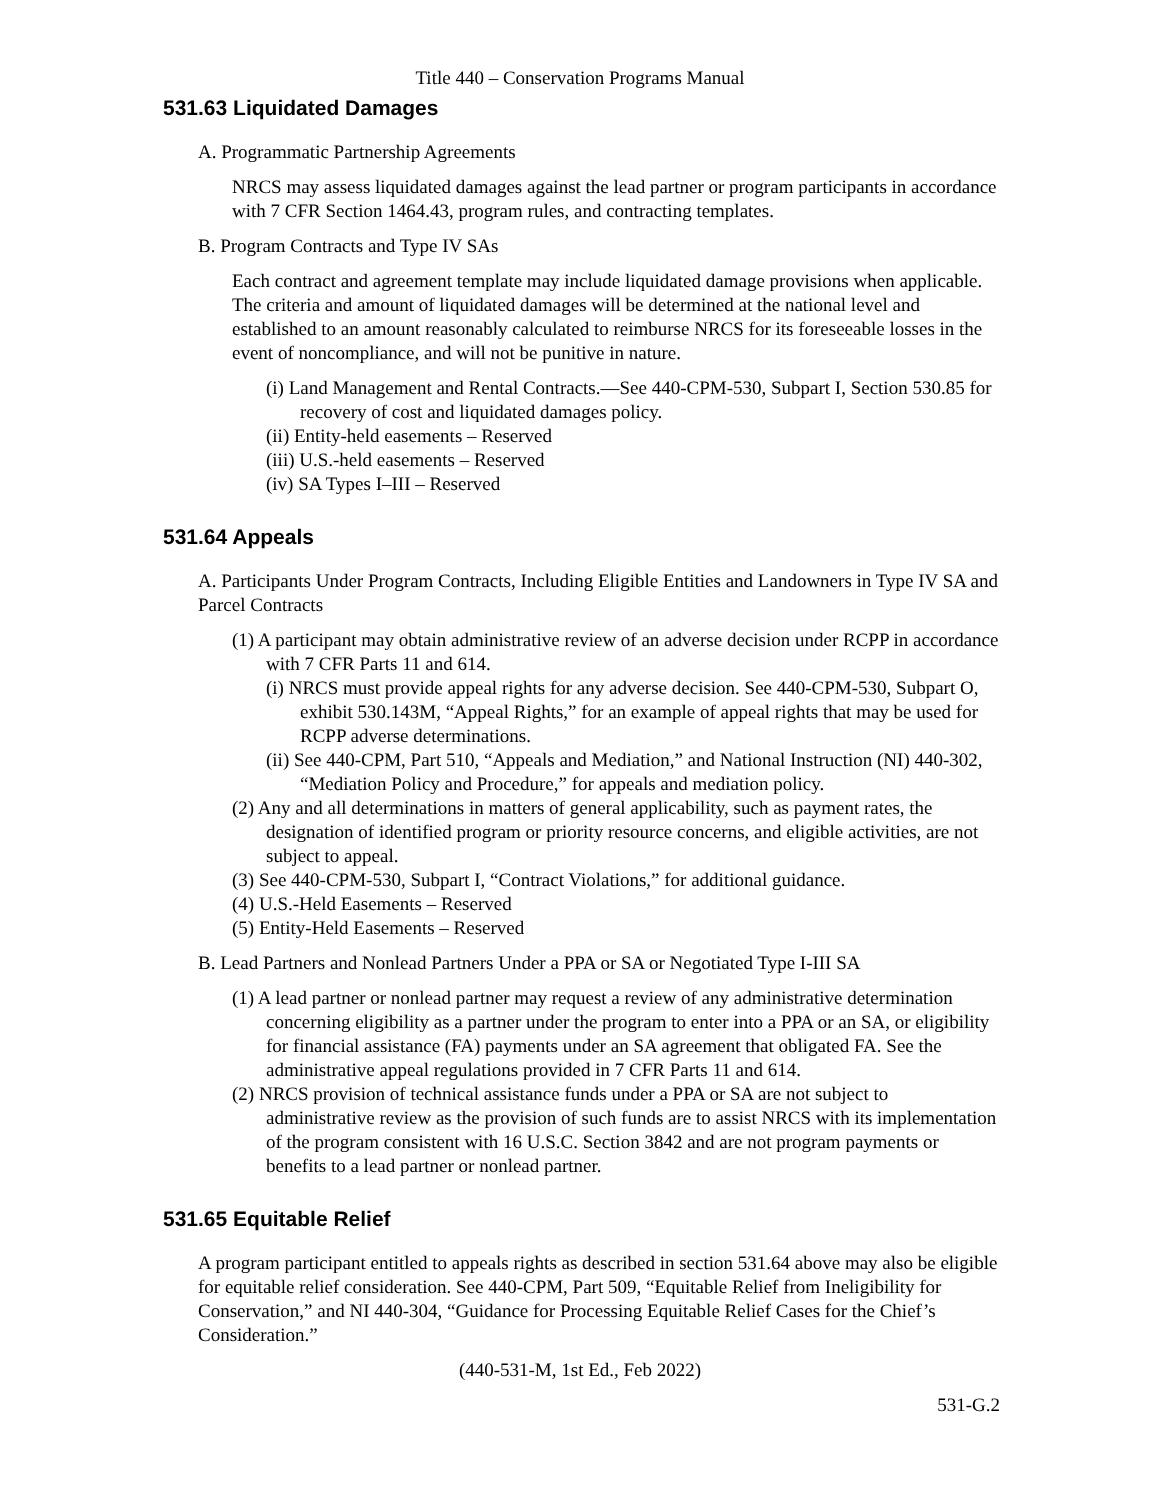Title 440 – Conservation Programs Manual
531.63 Liquidated Damages
A. Programmatic Partnership Agreements
NRCS may assess liquidated damages against the lead partner or program participants in accordance with 7 CFR Section 1464.43, program rules, and contracting templates.
B. Program Contracts and Type IV SAs
Each contract and agreement template may include liquidated damage provisions when applicable. The criteria and amount of liquidated damages will be determined at the national level and established to an amount reasonably calculated to reimburse NRCS for its foreseeable losses in the event of noncompliance, and will not be punitive in nature.
(i) Land Management and Rental Contracts.—See 440-CPM-530, Subpart I, Section 530.85 for recovery of cost and liquidated damages policy.
(ii) Entity-held easements – Reserved
(iii) U.S.-held easements – Reserved
(iv) SA Types I–III – Reserved
531.64 Appeals
A. Participants Under Program Contracts, Including Eligible Entities and Landowners in Type IV SA and Parcel Contracts
(1) A participant may obtain administrative review of an adverse decision under RCPP in accordance with 7 CFR Parts 11 and 614.
(i) NRCS must provide appeal rights for any adverse decision. See 440-CPM-530, Subpart O, exhibit 530.143M, “Appeal Rights,” for an example of appeal rights that may be used for RCPP adverse determinations.
(ii) See 440-CPM, Part 510, “Appeals and Mediation,” and National Instruction (NI) 440-302, “Mediation Policy and Procedure,” for appeals and mediation policy.
(2) Any and all determinations in matters of general applicability, such as payment rates, the designation of identified program or priority resource concerns, and eligible activities, are not subject to appeal.
(3) See 440-CPM-530, Subpart I, “Contract Violations,” for additional guidance.
(4) U.S.-Held Easements – Reserved
(5) Entity-Held Easements – Reserved
B. Lead Partners and Nonlead Partners Under a PPA or SA or Negotiated Type I-III SA
(1) A lead partner or nonlead partner may request a review of any administrative determination concerning eligibility as a partner under the program to enter into a PPA or an SA, or eligibility for financial assistance (FA) payments under an SA agreement that obligated FA. See the administrative appeal regulations provided in 7 CFR Parts 11 and 614.
(2) NRCS provision of technical assistance funds under a PPA or SA are not subject to administrative review as the provision of such funds are to assist NRCS with its implementation of the program consistent with 16 U.S.C. Section 3842 and are not program payments or benefits to a lead partner or nonlead partner.
531.65 Equitable Relief
A program participant entitled to appeals rights as described in section 531.64 above may also be eligible for equitable relief consideration. See 440-CPM, Part 509, “Equitable Relief from Ineligibility for Conservation,” and NI 440-304, “Guidance for Processing Equitable Relief Cases for the Chief’s Consideration.”
(440-531-M, 1st Ed., Feb 2022)
531-G.2